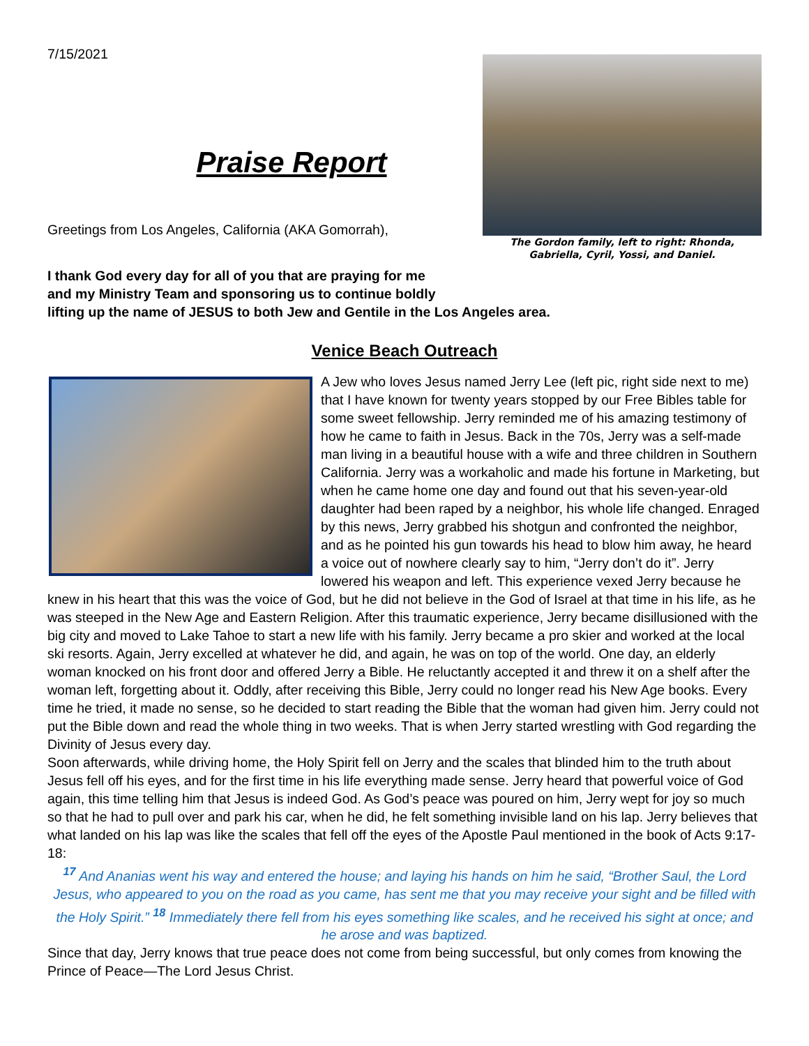7/15/2021
Praise Report
Greetings from Los Angeles, California (AKA Gomorrah),
The Gordon family, left to right: Rhonda, Gabriella, Cyril, Yossi, and Daniel.
I thank God every day for all of you that are praying for me
and my Ministry Team and sponsoring us to continue boldly
lifting up the name of JESUS to both Jew and Gentile in the Los Angeles area.
Venice Beach Outreach
A Jew who loves Jesus named Jerry Lee (left pic, right side next to me) that I have known for twenty years stopped by our Free Bibles table for some sweet fellowship. Jerry reminded me of his amazing testimony of how he came to faith in Jesus. Back in the 70s, Jerry was a self-made man living in a beautiful house with a wife and three children in Southern California. Jerry was a workaholic and made his fortune in Marketing, but when he came home one day and found out that his seven-year-old daughter had been raped by a neighbor, his whole life changed. Enraged by this news, Jerry grabbed his shotgun and confronted the neighbor, and as he pointed his gun towards his head to blow him away, he heard a voice out of nowhere clearly say to him, “Jerry don’t do it”. Jerry lowered his weapon and left. This experience vexed Jerry because he knew in his heart that this was the voice of God, but he did not believe in the God of Israel at that time in his life, as he was steeped in the New Age and Eastern Religion. After this traumatic experience, Jerry became disillusioned with the big city and moved to Lake Tahoe to start a new life with his family. Jerry became a pro skier and worked at the local ski resorts. Again, Jerry excelled at whatever he did, and again, he was on top of the world. One day, an elderly woman knocked on his front door and offered Jerry a Bible. He reluctantly accepted it and threw it on a shelf after the woman left, forgetting about it. Oddly, after receiving this Bible, Jerry could no longer read his New Age books. Every time he tried, it made no sense, so he decided to start reading the Bible that the woman had given him. Jerry could not put the Bible down and read the whole thing in two weeks. That is when Jerry started wrestling with God regarding the Divinity of Jesus every day.
Soon afterwards, while driving home, the Holy Spirit fell on Jerry and the scales that blinded him to the truth about Jesus fell off his eyes, and for the first time in his life everything made sense. Jerry heard that powerful voice of God again, this time telling him that Jesus is indeed God. As God’s peace was poured on him, Jerry wept for joy so much so that he had to pull over and park his car, when he did, he felt something invisible land on his lap. Jerry believes that what landed on his lap was like the scales that fell off the eyes of the Apostle Paul mentioned in the book of Acts 9:17-18:
<sup>17</sup> And Ananias went his way and entered the house; and laying his hands on him he said, “Brother Saul, the Lord Jesus, who appeared to you on the road as you came, has sent me that you may receive your sight and be filled with the Holy Spirit.” <sup>18</sup> Immediately there fell from his eyes something like scales, and he received his sight at once; and he arose and was baptized.
Since that day, Jerry knows that true peace does not come from being successful, but only comes from knowing the Prince of Peace—The Lord Jesus Christ.